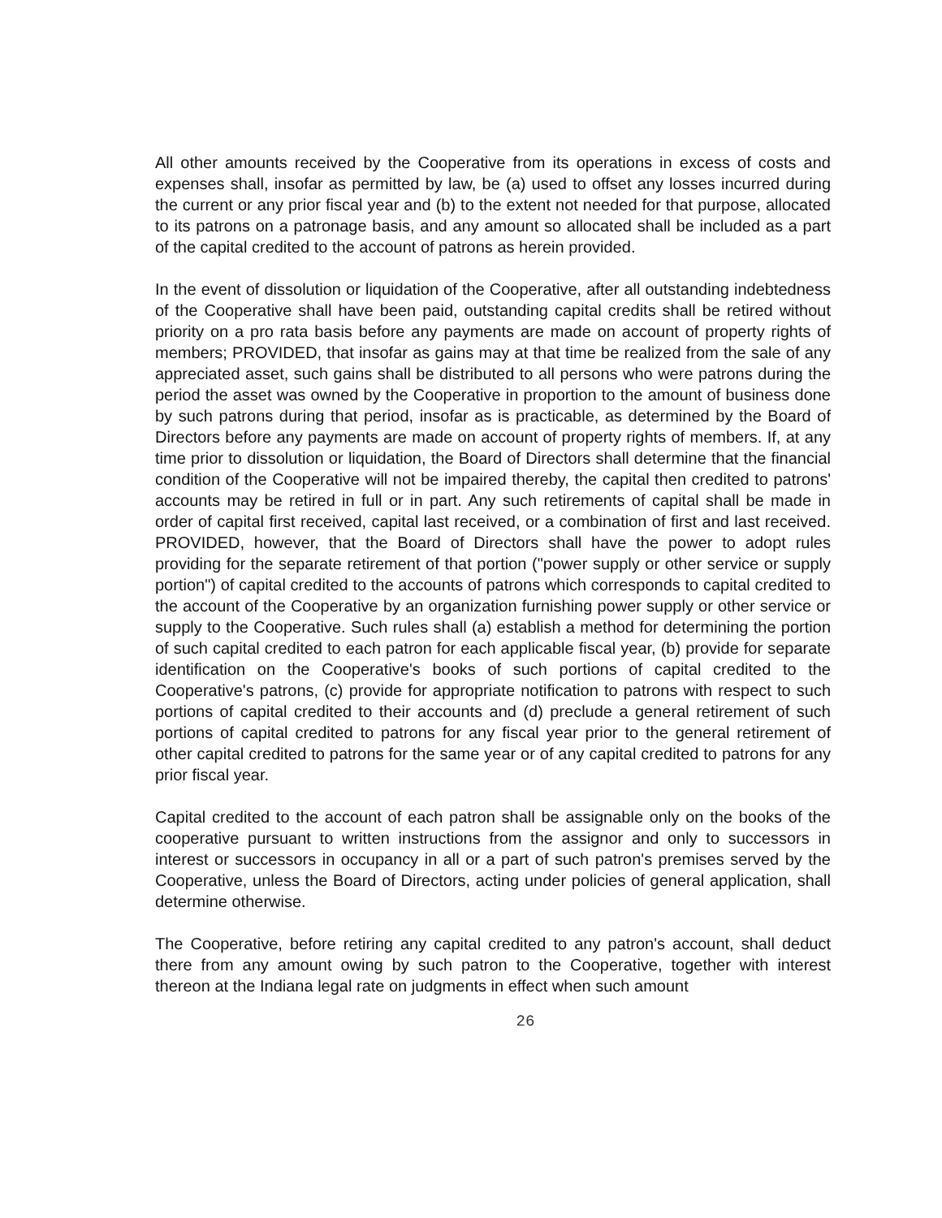All other amounts received by the Cooperative from its operations in excess of costs and expenses shall, insofar as permitted by law, be (a) used to offset any losses incurred during the current or any prior fiscal year and (b) to the extent not needed for that purpose, allocated to its patrons on a patronage basis, and any amount so allocated shall be included as a part of the capital credited to the account of patrons as herein provided.
In the event of dissolution or liquidation of the Cooperative, after all outstanding indebtedness of the Cooperative shall have been paid, outstanding capital credits shall be retired without priority on a pro rata basis before any payments are made on account of property rights of members; PROVIDED, that insofar as gains may at that time be realized from the sale of any appreciated asset, such gains shall be distributed to all persons who were patrons during the period the asset was owned by the Cooperative in proportion to the amount of business done by such patrons during that period, insofar as is practicable, as determined by the Board of Directors before any payments are made on account of property rights of members. If, at any time prior to dissolution or liquidation, the Board of Directors shall determine that the financial condition of the Cooperative will not be impaired thereby, the capital then credited to patrons' accounts may be retired in full or in part. Any such retirements of capital shall be made in order of capital first received, capital last received, or a combination of first and last received. PROVIDED, however, that the Board of Directors shall have the power to adopt rules providing for the separate retirement of that portion ("power supply or other service or supply portion") of capital credited to the accounts of patrons which corresponds to capital credited to the account of the Cooperative by an organization furnishing power supply or other service or supply to the Cooperative. Such rules shall (a) establish a method for determining the portion of such capital credited to each patron for each applicable fiscal year, (b) provide for separate identification on the Cooperative's books of such portions of capital credited to the Cooperative's patrons, (c) provide for appropriate notification to patrons with respect to such portions of capital credited to their accounts and (d) preclude a general retirement of such portions of capital credited to patrons for any fiscal year prior to the general retirement of other capital credited to patrons for the same year or of any capital credited to patrons for any prior fiscal year.
Capital credited to the account of each patron shall be assignable only on the books of the cooperative pursuant to written instructions from the assignor and only to successors in interest or successors in occupancy in all or a part of such patron's premises served by the Cooperative, unless the Board of Directors, acting under policies of general application, shall determine otherwise.
The Cooperative, before retiring any capital credited to any patron's account, shall deduct there from any amount owing by such patron to the Cooperative, together with interest thereon at the Indiana legal rate on judgments in effect when such amount
26